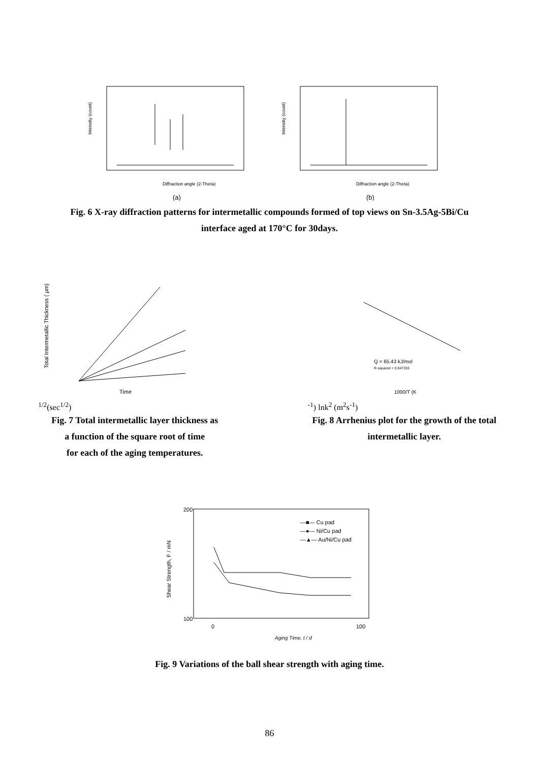Diffraction angle (2-Theta)
Intensity (count)
(a)
Diffraction angle (2-Theta)
Intensity (count)
(b)
Fig. 6 X-ray diffraction patterns for intermetallic compounds formed of top views on Sn-3.5Ag-5Bi/Cu
interface aged at 170°C for 30days.
Total Intermetallic Thickness ( μm)
Time1/2(sec1/2)
Fig. 7 Total intermetallic layer thickness as
a function of the square root of time
for each of the aging temperatures.
Q = 65.43 kJ/mol
R-squared = 0.947333
1000/T (K-1)
lnk2 (m2s-1)
Fig. 8 Arrhenius plot for the growth of the total
intermetallic layer.
200
100
100
0
Aging Time, t / d
Shear Strength, F / mN
—■— Cu pad
—●— Ni/Cu pad
—▲— Au/Ni/Cu pad
Fig. 9 Variations of the ball shear strength with aging time.
86